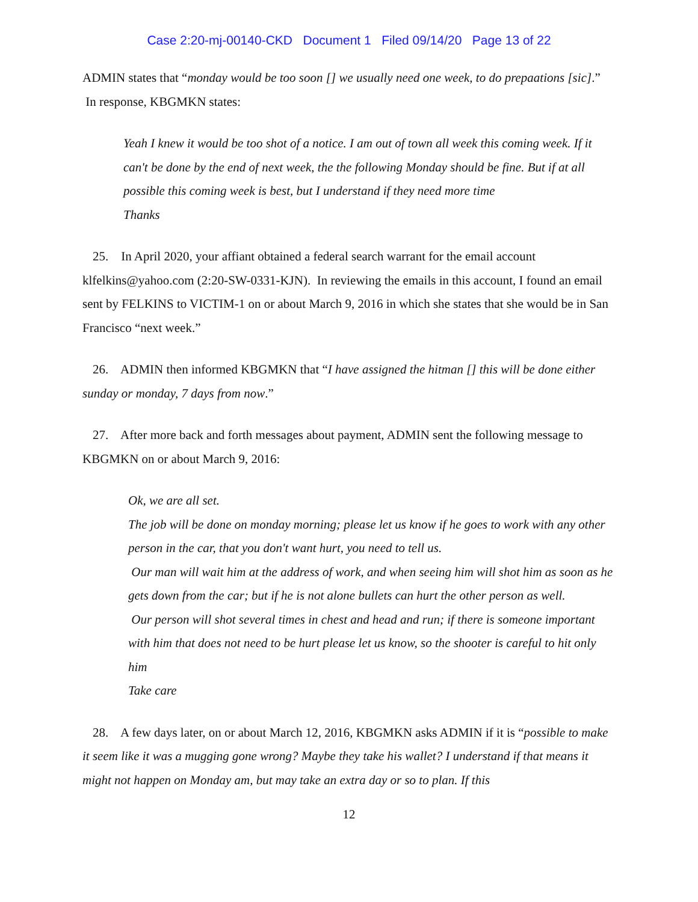Case 2:20-mj-00140-CKD Document 1 Filed 09/14/20 Page 13 of 22
ADMIN states that “monday would be too soon [] we usually need one week, to do prepaations [sic].” In response, KBGMKN states:
Yeah I knew it would be too shot of a notice. I am out of town all week this coming week. If it can't be done by the end of next week, the the following Monday should be fine. But if at all possible this coming week is best, but I understand if they need more time
Thanks
25. In April 2020, your affiant obtained a federal search warrant for the email account klfelkins@yahoo.com (2:20-SW-0331-KJN). In reviewing the emails in this account, I found an email sent by FELKINS to VICTIM-1 on or about March 9, 2016 in which she states that she would be in San Francisco “next week.”
26. ADMIN then informed KBGMKN that “I have assigned the hitman [] this will be done either sunday or monday, 7 days from now.”
27. After more back and forth messages about payment, ADMIN sent the following message to KBGMKN on or about March 9, 2016:
Ok, we are all set.
The job will be done on monday morning; please let us know if he goes to work with any other person in the car, that you don't want hurt, you need to tell us.
Our man will wait him at the address of work, and when seeing him will shot him as soon as he gets down from the car; but if he is not alone bullets can hurt the other person as well.
Our person will shot several times in chest and head and run; if there is someone important with him that does not need to be hurt please let us know, so the shooter is careful to hit only him
Take care
28. A few days later, on or about March 12, 2016, KBGMKN asks ADMIN if it is “possible to make it seem like it was a mugging gone wrong? Maybe they take his wallet? I understand if that means it might not happen on Monday am, but may take an extra day or so to plan. If this
12